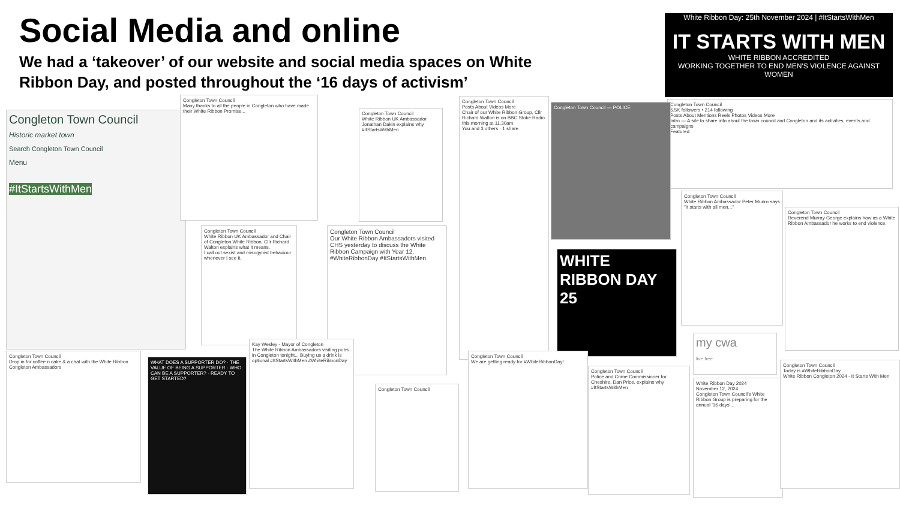Social Media and online
We had a ‘takeover’ of our website and social media spaces on White Ribbon Day, and posted throughout the ‘16 days of activism’
White Ribbon Day: 25th November 2024 | #ItStartsWithMen
IT STARTS WITH MEN
WHITE RIBBON ACCREDITED
WORKING TOGETHER TO END MEN'S VIOLENCE AGAINST WOMEN
Congleton Town Council
5.5K followers • 214 following
Posts About Mentions Reels Photos Videos More
Intro — A site to share info about the town council and Congleton and its activities, events and campaigns
Featured
Congleton Town Council
Historic market town
Search Congleton Town Council
Menu
#ItStartsWithMen
Congleton Town Council
Many thanks to all the people in Congleton who have made their White Ribbon Promise...
Congleton Town Council
White Ribbon UK Ambassador Jonathan Dakin explains why #ItStartsWithMen
Congleton Town Council
White Ribbon UK Ambassador and Chair of Congleton White Ribbon, Cllr Richard Walton explains what it means.
I call out sexist and misogynist behaviour whenever I see it.
Congleton Town Council
Our White Ribbon Ambassadors visited CHS yesterday to discuss the White Ribbon Campaign with Year 12. #WhiteRibbonDay #ItStartsWithMen
Congleton Town Council
Posts About Videos More
Chair of our White Ribbon Group, Cllr Richard Walton is on BBC Stoke Radio this morning at 11.30am.
You and 3 others · 1 share
Congleton Town Council — POLICE
WHITE RIBBON DAY 25
Congleton Town Council
Drop in for coffee n cake & a chat with the White Ribbon Congleton Ambassadors
WHAT DOES A SUPPORTER DO? · THE VALUE OF BEING A SUPPORTER · WHO CAN BE A SUPPORTER? · READY TO GET STARTED?
Kay Wesley - Mayor of Congleton
The White Ribbon Ambassadors visiting pubs in Congleton tonight... Buying us a drink is optional #ItStartsWithMen #WhiteRibbonDay
Congleton Town Council
Congleton Town Council
We are getting ready for #WhiteRibbonDay!
Congleton Town Council
Police and Crime Commissioner for Cheshire, Dan Price, explains why #ItStartsWithMen
Congleton Town Council
White Ribbon Ambassador Peter Munro says "It starts with all men..."
Congleton Town Council
Reverend Murray George explains how as a White Ribbon Ambassador he works to end violence.
my cwa
live free
White Ribbon Day 2024
November 12, 2024
Congleton Town Council's White Ribbon Group is preparing for the annual '16 days'...
Congleton Town Council
Today is #WhiteRibbonDay
White Ribbon Congleton 2024 - It Starts With Men